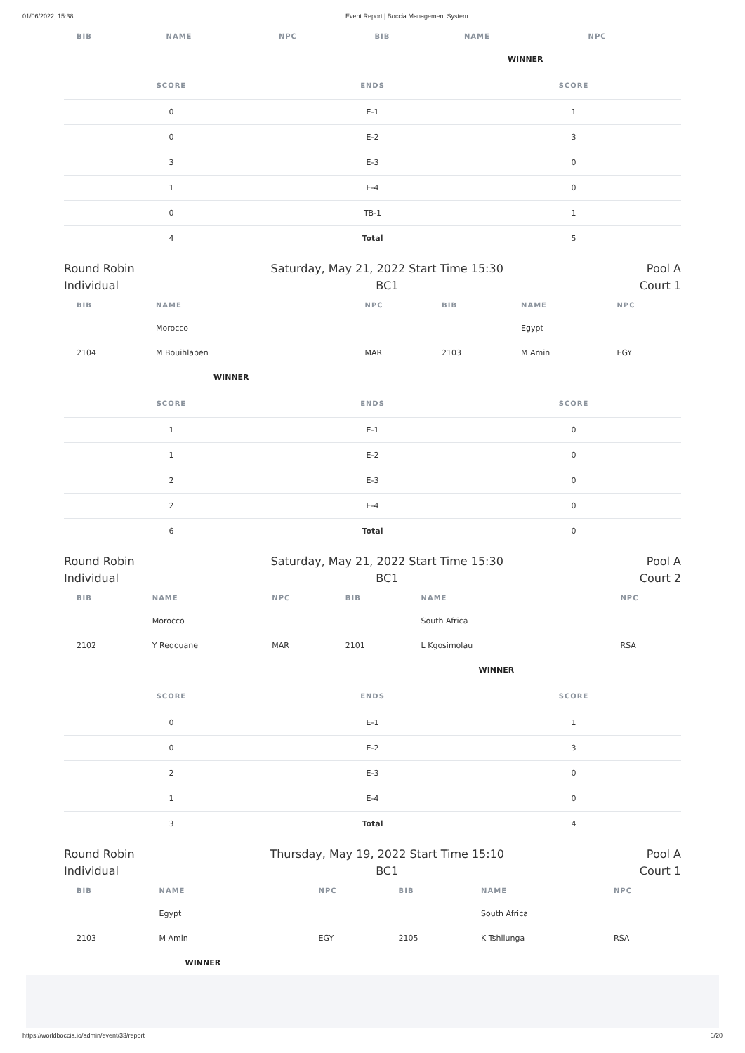01/06/2022, 15:38 Event Report | Boccia Management System
| BIB | NAME | NPC | BIB | NAME | NPC |
| --- | --- | --- | --- | --- | --- |
| | | | | WINNER | |
| SCORE | ENDS | SCORE |
| --- | --- | --- |
| 0 | E-1 | 1 |
| 0 | E-2 | 3 |
| 3 | E-3 | 0 |
| 1 | E-4 | 0 |
| 0 | TB-1 | 1 |
| 4 | Total | 5 |
Round Robin
Individual
Saturday, May 21, 2022 Start Time 15:30
BC1
Pool A
Court 1
| BIB | NAME | NPC | BIB | NAME | NPC |
| --- | --- | --- | --- | --- | --- |
| | Morocco | | | Egypt | |
| 2104 | M Bouihlaben | MAR | 2103 | M Amin | EGY |
| | WINNER | | | | |
| SCORE | ENDS | SCORE |
| --- | --- | --- |
| 1 | E-1 | 0 |
| 1 | E-2 | 0 |
| 2 | E-3 | 0 |
| 2 | E-4 | 0 |
| 6 | Total | 0 |
Round Robin
Individual
Saturday, May 21, 2022 Start Time 15:30
BC1
Pool A
Court 2
| BIB | NAME | NPC | BIB | NAME | NPC |
| --- | --- | --- | --- | --- | --- |
| | Morocco | | | South Africa | |
| 2102 | Y Redouane | MAR | 2101 | L Kgosimolau | RSA |
| | | | | WINNER | |
| SCORE | ENDS | SCORE |
| --- | --- | --- |
| 0 | E-1 | 1 |
| 0 | E-2 | 3 |
| 2 | E-3 | 0 |
| 1 | E-4 | 0 |
| 3 | Total | 4 |
Round Robin
Individual
Thursday, May 19, 2022 Start Time 15:10
BC1
Pool A
Court 1
| BIB | NAME | NPC | BIB | NAME | NPC |
| --- | --- | --- | --- | --- | --- |
| | Egypt | | | South Africa | |
| 2103 | M Amin | EGY | 2105 | K Tshilunga | RSA |
| | WINNER | | | | |
https://worldboccia.io/admin/event/33/report 6/20